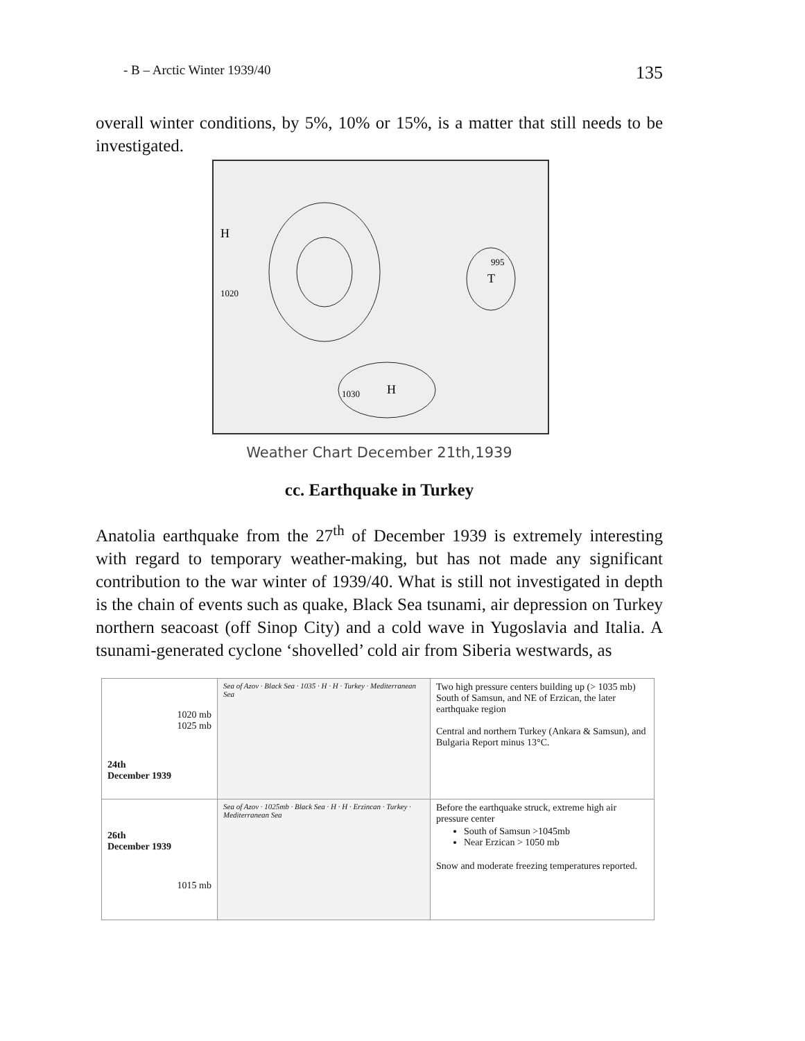- B – Arctic Winter 1939/40 135
overall winter conditions, by 5%, 10% or 15%, is a matter that still needs to be investigated.
H
H
T
1030
1020
995
Weather Chart December 21th,1939
cc. Earthquake in Turkey
Anatolia earthquake from the 27<sup>th</sup> of December 1939 is extremely interesting with regard to temporary weather-making, but has not made any significant contribution to the war winter of 1939/40. What is still not investigated in depth is the chain of events such as quake, Black Sea tsunami, air depression on Turkey northern seacoast (off Sinop City) and a cold wave in Yugoslavia and Italia. A tsunami-generated cyclone ‘shovelled’ cold air from Siberia westwards, as
| 1020 mb 1025 mb 24th December 1939 | Sea of Azov · Black Sea · 1035 · H · H · Turkey · Mediterranean Sea | Two high pressure centers building up (> 1035 mb) South of Samsun, and NE of Erzican, the later earthquake region Central and northern Turkey (Ankara & Samsun), and Bulgaria Report minus 13°C. |
| 26th December 1939 1015 mb | Sea of Azov · 1025mb · Black Sea · H · H · Erzincan · Turkey · Mediterranean Sea | Before the earthquake struck, extreme high air pressure center South of Samsun >1045mb Near Erzican > 1050 mb Snow and moderate freezing temperatures reported. |